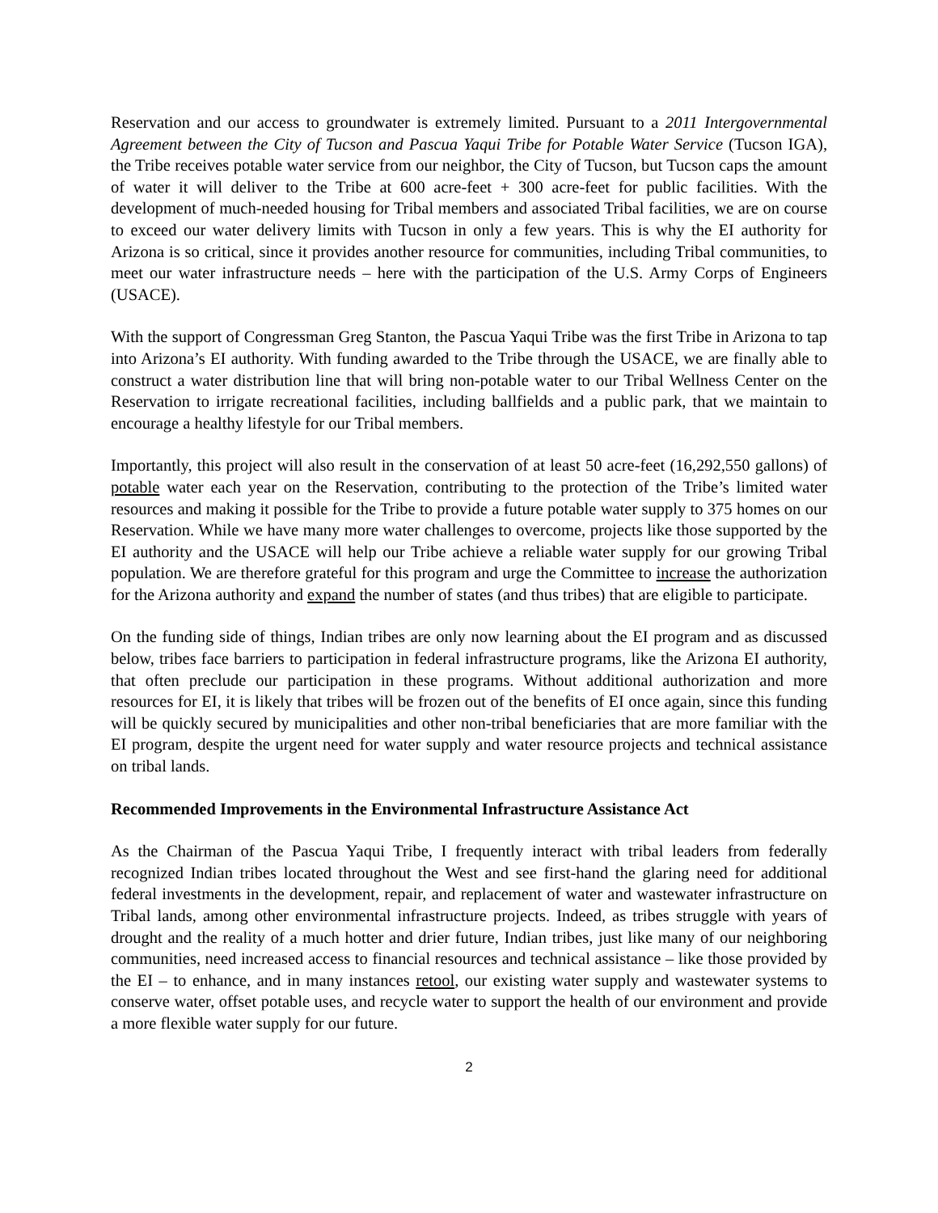Reservation and our access to groundwater is extremely limited. Pursuant to a 2011 Intergovernmental Agreement between the City of Tucson and Pascua Yaqui Tribe for Potable Water Service (Tucson IGA), the Tribe receives potable water service from our neighbor, the City of Tucson, but Tucson caps the amount of water it will deliver to the Tribe at 600 acre-feet + 300 acre-feet for public facilities. With the development of much-needed housing for Tribal members and associated Tribal facilities, we are on course to exceed our water delivery limits with Tucson in only a few years. This is why the EI authority for Arizona is so critical, since it provides another resource for communities, including Tribal communities, to meet our water infrastructure needs – here with the participation of the U.S. Army Corps of Engineers (USACE).
With the support of Congressman Greg Stanton, the Pascua Yaqui Tribe was the first Tribe in Arizona to tap into Arizona’s EI authority. With funding awarded to the Tribe through the USACE, we are finally able to construct a water distribution line that will bring non-potable water to our Tribal Wellness Center on the Reservation to irrigate recreational facilities, including ballfields and a public park, that we maintain to encourage a healthy lifestyle for our Tribal members.
Importantly, this project will also result in the conservation of at least 50 acre-feet (16,292,550 gallons) of potable water each year on the Reservation, contributing to the protection of the Tribe’s limited water resources and making it possible for the Tribe to provide a future potable water supply to 375 homes on our Reservation. While we have many more water challenges to overcome, projects like those supported by the EI authority and the USACE will help our Tribe achieve a reliable water supply for our growing Tribal population. We are therefore grateful for this program and urge the Committee to increase the authorization for the Arizona authority and expand the number of states (and thus tribes) that are eligible to participate.
On the funding side of things, Indian tribes are only now learning about the EI program and as discussed below, tribes face barriers to participation in federal infrastructure programs, like the Arizona EI authority, that often preclude our participation in these programs. Without additional authorization and more resources for EI, it is likely that tribes will be frozen out of the benefits of EI once again, since this funding will be quickly secured by municipalities and other non-tribal beneficiaries that are more familiar with the EI program, despite the urgent need for water supply and water resource projects and technical assistance on tribal lands.
Recommended Improvements in the Environmental Infrastructure Assistance Act
As the Chairman of the Pascua Yaqui Tribe, I frequently interact with tribal leaders from federally recognized Indian tribes located throughout the West and see first-hand the glaring need for additional federal investments in the development, repair, and replacement of water and wastewater infrastructure on Tribal lands, among other environmental infrastructure projects. Indeed, as tribes struggle with years of drought and the reality of a much hotter and drier future, Indian tribes, just like many of our neighboring communities, need increased access to financial resources and technical assistance – like those provided by the EI – to enhance, and in many instances retool, our existing water supply and wastewater systems to conserve water, offset potable uses, and recycle water to support the health of our environment and provide a more flexible water supply for our future.
2